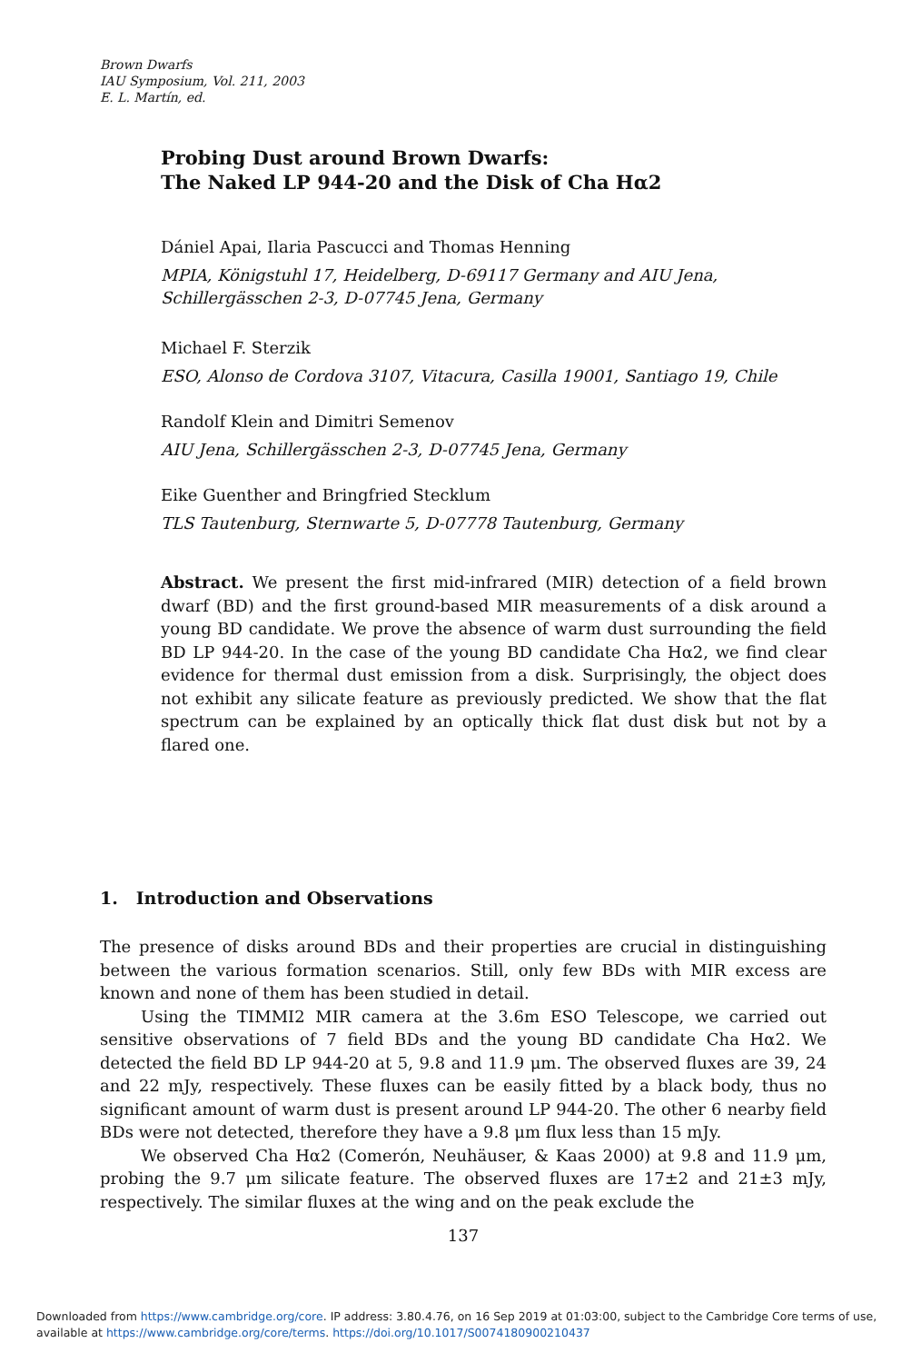Brown Dwarfs
IAU Symposium, Vol. 211, 2003
E. L. Martín, ed.
Probing Dust around Brown Dwarfs:
The Naked LP 944-20 and the Disk of Cha Hα2
Dániel Apai, Ilaria Pascucci and Thomas Henning
MPIA, Königstuhl 17, Heidelberg, D-69117 Germany and AIU Jena, Schillergässchen 2-3, D-07745 Jena, Germany
Michael F. Sterzik
ESO, Alonso de Cordova 3107, Vitacura, Casilla 19001, Santiago 19, Chile
Randolf Klein and Dimitri Semenov
AIU Jena, Schillergässchen 2-3, D-07745 Jena, Germany
Eike Guenther and Bringfried Stecklum
TLS Tautenburg, Sternwarte 5, D-07778 Tautenburg, Germany
Abstract. We present the first mid-infrared (MIR) detection of a field brown dwarf (BD) and the first ground-based MIR measurements of a disk around a young BD candidate. We prove the absence of warm dust surrounding the field BD LP 944-20. In the case of the young BD candidate Cha Hα2, we find clear evidence for thermal dust emission from a disk. Surprisingly, the object does not exhibit any silicate feature as previously predicted. We show that the flat spectrum can be explained by an optically thick flat dust disk but not by a flared one.
1. Introduction and Observations
The presence of disks around BDs and their properties are crucial in distinguishing between the various formation scenarios. Still, only few BDs with MIR excess are known and none of them has been studied in detail.
Using the TIMMI2 MIR camera at the 3.6m ESO Telescope, we carried out sensitive observations of 7 field BDs and the young BD candidate Cha Hα2. We detected the field BD LP 944-20 at 5, 9.8 and 11.9 μm. The observed fluxes are 39, 24 and 22 mJy, respectively. These fluxes can be easily fitted by a black body, thus no significant amount of warm dust is present around LP 944-20. The other 6 nearby field BDs were not detected, therefore they have a 9.8 μm flux less than 15 mJy.
We observed Cha Hα2 (Comerón, Neuhäuser, & Kaas 2000) at 9.8 and 11.9 μm, probing the 9.7 μm silicate feature. The observed fluxes are 17±2 and 21±3 mJy, respectively. The similar fluxes at the wing and on the peak exclude the
137
Downloaded from https://www.cambridge.org/core. IP address: 3.80.4.76, on 16 Sep 2019 at 01:03:00, subject to the Cambridge Core terms of use,
available at https://www.cambridge.org/core/terms. https://doi.org/10.1017/S0074180900210437